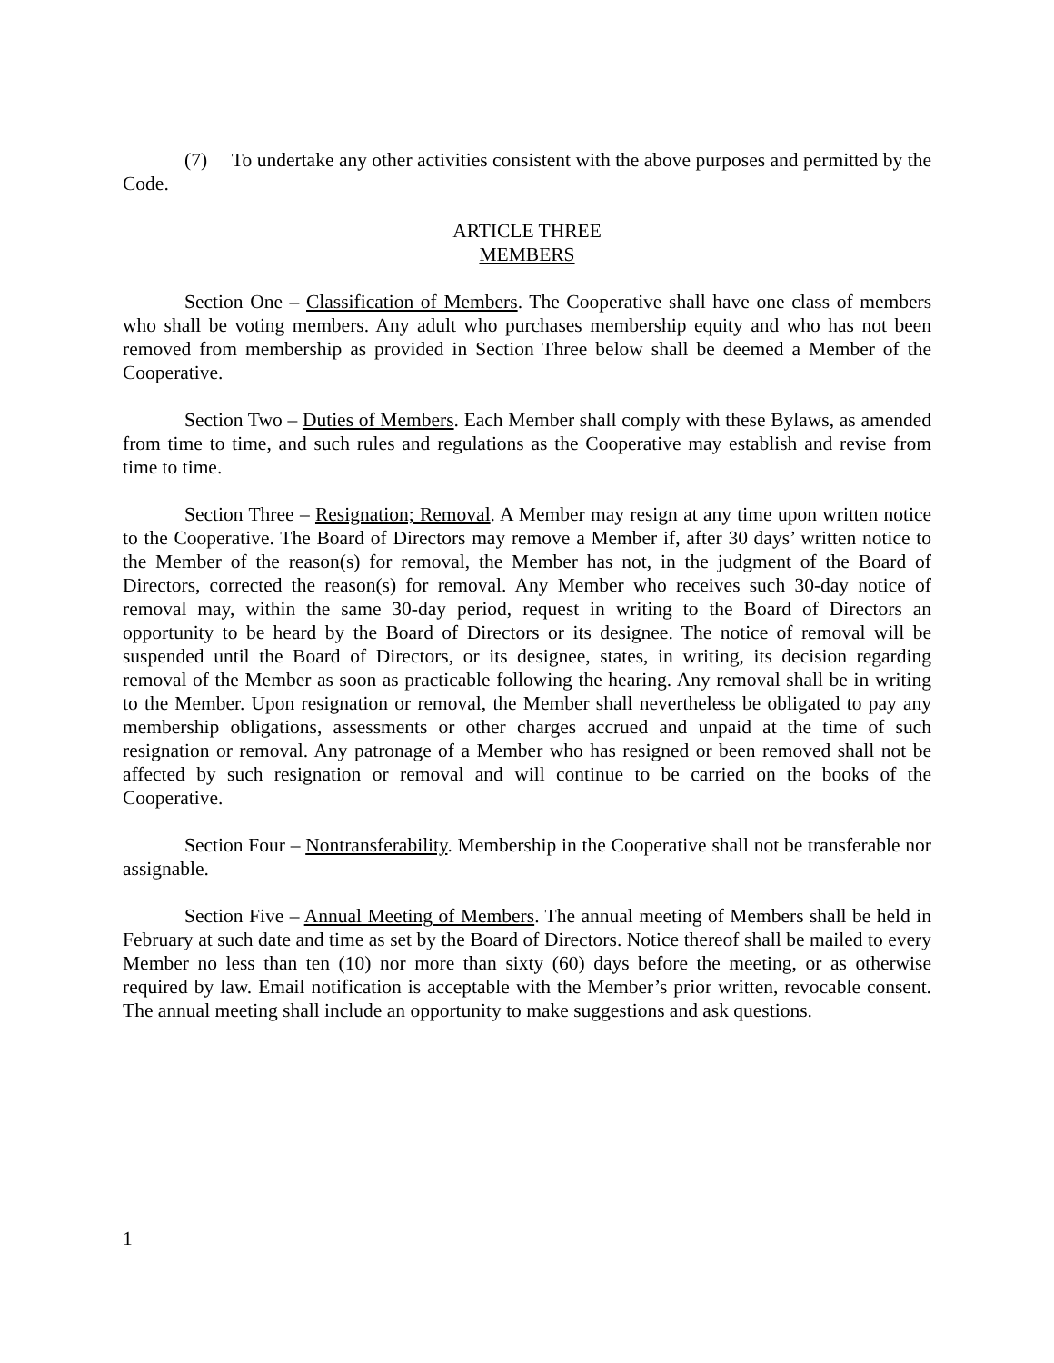(7) To undertake any other activities consistent with the above purposes and permitted by the Code.
ARTICLE THREE
MEMBERS
Section One – Classification of Members. The Cooperative shall have one class of members who shall be voting members. Any adult who purchases membership equity and who has not been removed from membership as provided in Section Three below shall be deemed a Member of the Cooperative.
Section Two – Duties of Members. Each Member shall comply with these Bylaws, as amended from time to time, and such rules and regulations as the Cooperative may establish and revise from time to time.
Section Three – Resignation; Removal. A Member may resign at any time upon written notice to the Cooperative. The Board of Directors may remove a Member if, after 30 days’ written notice to the Member of the reason(s) for removal, the Member has not, in the judgment of the Board of Directors, corrected the reason(s) for removal. Any Member who receives such 30-day notice of removal may, within the same 30-day period, request in writing to the Board of Directors an opportunity to be heard by the Board of Directors or its designee. The notice of removal will be suspended until the Board of Directors, or its designee, states, in writing, its decision regarding removal of the Member as soon as practicable following the hearing. Any removal shall be in writing to the Member. Upon resignation or removal, the Member shall nevertheless be obligated to pay any membership obligations, assessments or other charges accrued and unpaid at the time of such resignation or removal. Any patronage of a Member who has resigned or been removed shall not be affected by such resignation or removal and will continue to be carried on the books of the Cooperative.
Section Four – Nontransferability. Membership in the Cooperative shall not be transferable nor assignable.
Section Five – Annual Meeting of Members. The annual meeting of Members shall be held in February at such date and time as set by the Board of Directors. Notice thereof shall be mailed to every Member no less than ten (10) nor more than sixty (60) days before the meeting, or as otherwise required by law. Email notification is acceptable with the Member’s prior written, revocable consent. The annual meeting shall include an opportunity to make suggestions and ask questions.
1